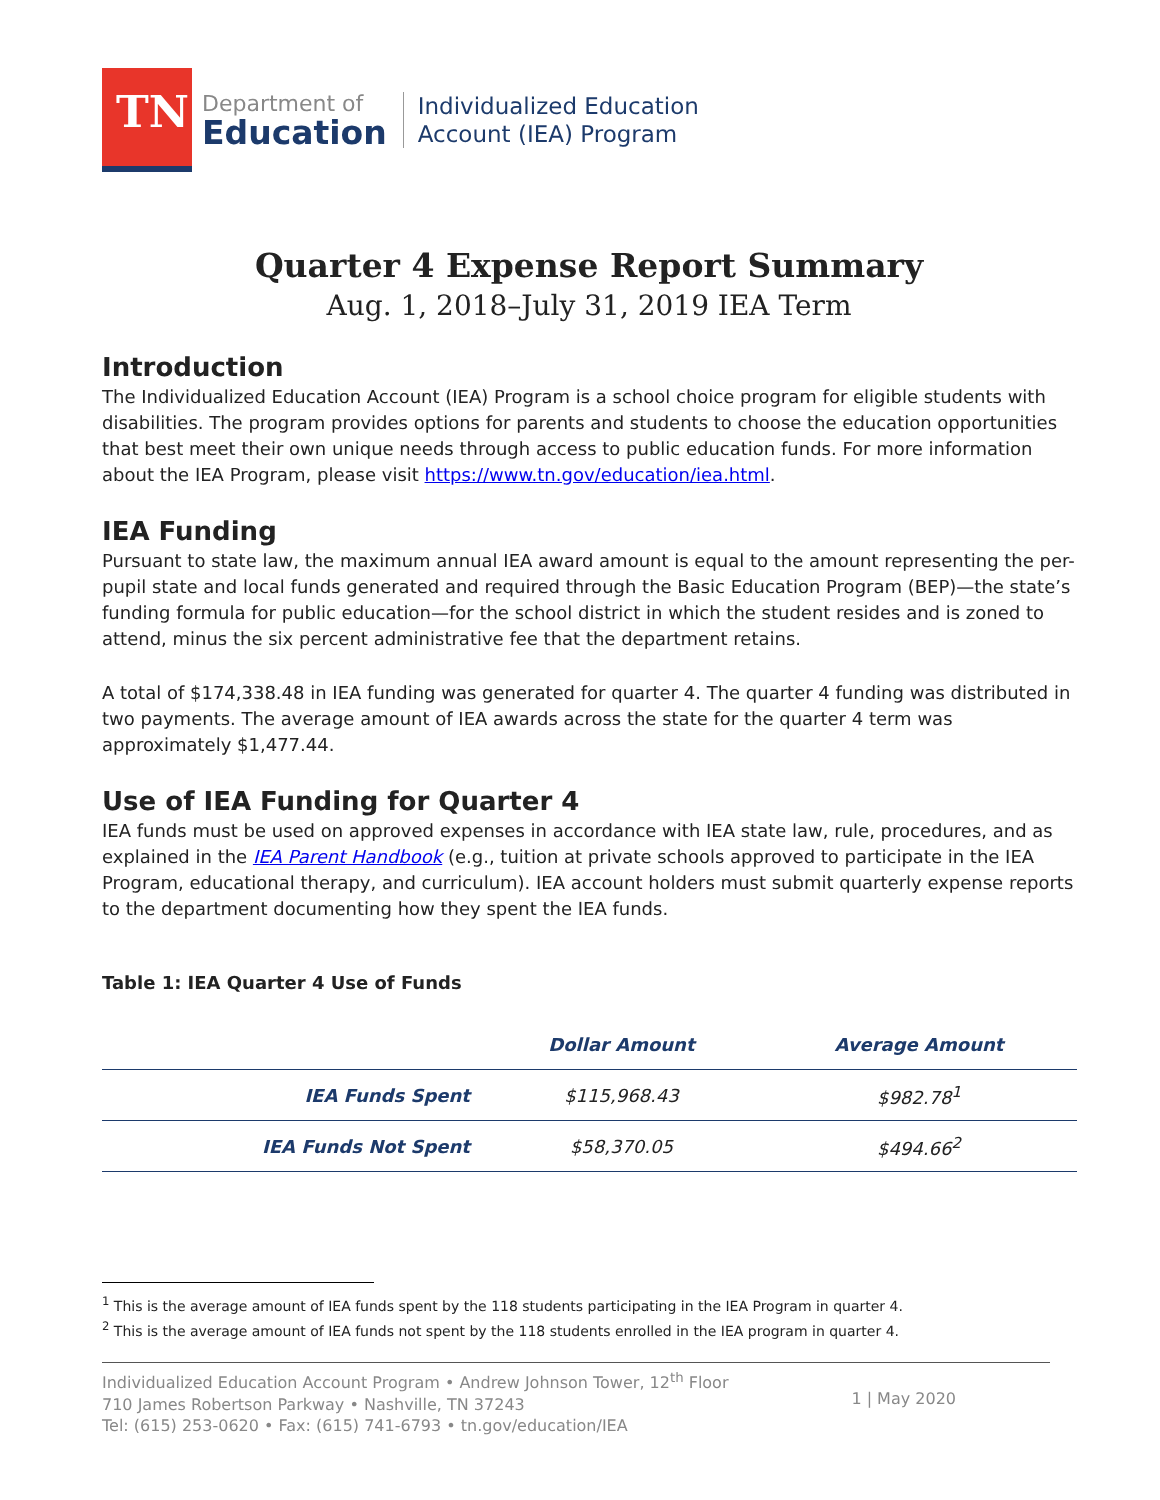TN
Department of
Education
Individualized Education
Account (IEA) Program
Quarter 4 Expense Report Summary
Aug. 1, 2018–July 31, 2019 IEA Term
Introduction
The Individualized Education Account (IEA) Program is a school choice program for eligible students with disabilities. The program provides options for parents and students to choose the education opportunities that best meet their own unique needs through access to public education funds. For more information about the IEA Program, please visit https://www.tn.gov/education/iea.html.
IEA Funding
Pursuant to state law, the maximum annual IEA award amount is equal to the amount representing the per-pupil state and local funds generated and required through the Basic Education Program (BEP)—the state’s funding formula for public education—for the school district in which the student resides and is zoned to attend, minus the six percent administrative fee that the department retains.
A total of $174,338.48 in IEA funding was generated for quarter 4. The quarter 4 funding was distributed in two payments. The average amount of IEA awards across the state for the quarter 4 term was approximately $1,477.44.
Use of IEA Funding for Quarter 4
IEA funds must be used on approved expenses in accordance with IEA state law, rule, procedures, and as explained in the IEA Parent Handbook (e.g., tuition at private schools approved to participate in the IEA Program, educational therapy, and curriculum). IEA account holders must submit quarterly expense reports to the department documenting how they spent the IEA funds.
Table 1: IEA Quarter 4 Use of Funds
| | Dollar Amount | Average Amount |
| --- | --- | --- |
| IEA Funds Spent | $115,968.43 | $982.78<sup>1</sup> |
| IEA Funds Not Spent | $58,370.05 | $494.66<sup>2</sup> |
<sup>1</sup> This is the average amount of IEA funds spent by the 118 students participating in the IEA Program in quarter 4.
<sup>2</sup> This is the average amount of IEA funds not spent by the 118 students enrolled in the IEA program in quarter 4.
Individualized Education Account Program • Andrew Johnson Tower, 12<sup>th</sup> Floor
710 James Robertson Parkway • Nashville, TN 37243
Tel: (615) 253-0620 • Fax: (615) 741-6793 • tn.gov/education/IEA
1 | May 2020